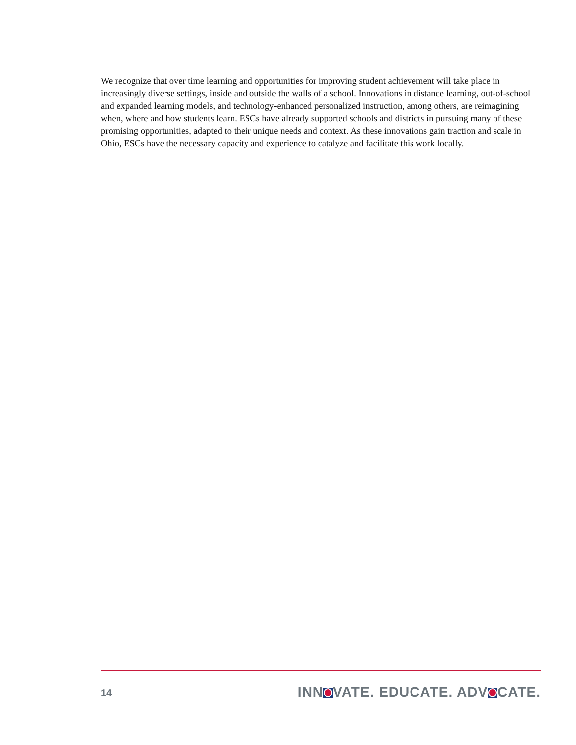We recognize that over time learning and opportunities for improving student achievement will take place in increasingly diverse settings, inside and outside the walls of a school. Innovations in distance learning, out-of-school and expanded learning models, and technology-enhanced personalized instruction, among others, are reimagining when, where and how students learn. ESCs have already supported schools and districts in pursuing many of these promising opportunities, adapted to their unique needs and context. As these innovations gain traction and scale in Ohio, ESCs have the necessary capacity and experience to catalyze and facilitate this work locally.
14 INN VATE. EDUCATE. ADV CATE.